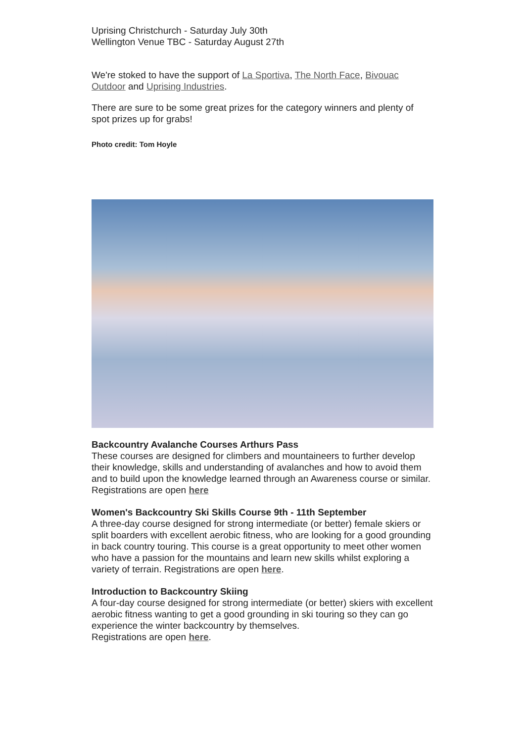Uprising Christchurch - Saturday July 30th
Wellington Venue TBC - Saturday August 27th
We're stoked to have the support of La Sportiva, The North Face, Bivouac Outdoor and Uprising Industries.
There are sure to be some great prizes for the category winners and plenty of spot prizes up for grabs!
Photo credit: Tom Hoyle
Backcountry Avalanche Courses Arthurs Pass
These courses are designed for climbers and mountaineers to further develop their knowledge, skills and understanding of avalanches and how to avoid them and to build upon the knowledge learned through an Awareness course or similar.
Registrations are open here
Women's Backcountry Ski Skills Course 9th - 11th September
A three-day course designed for strong intermediate (or better) female skiers or split boarders with excellent aerobic fitness, who are looking for a good grounding in back country touring. This course is a great opportunity to meet other women who have a passion for the mountains and learn new skills whilst exploring a variety of terrain. Registrations are open here.
Introduction to Backcountry Skiing
A four-day course designed for strong intermediate (or better) skiers with excellent aerobic fitness wanting to get a good grounding in ski touring so they can go experience the winter backcountry by themselves.
Registrations are open here.